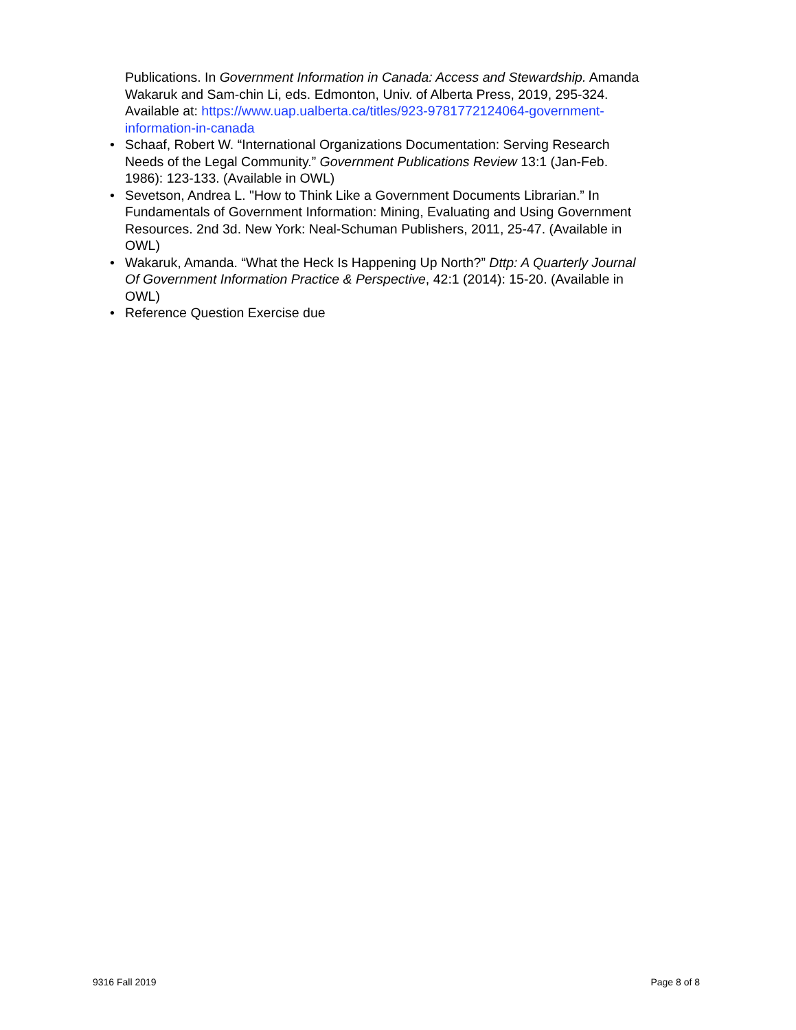Publications. In Government Information in Canada: Access and Stewardship. Amanda Wakaruk and Sam-chin Li, eds. Edmonton, Univ. of Alberta Press, 2019, 295-324. Available at: https://www.uap.ualberta.ca/titles/923-9781772124064-government-information-in-canada
• Schaaf, Robert W. “International Organizations Documentation: Serving Research Needs of the Legal Community.” Government Publications Review 13:1 (Jan-Feb. 1986): 123-133. (Available in OWL)
• Sevetson, Andrea L. "How to Think Like a Government Documents Librarian.” In Fundamentals of Government Information: Mining, Evaluating and Using Government Resources. 2nd 3d. New York: Neal-Schuman Publishers, 2011, 25-47. (Available in OWL)
• Wakaruk, Amanda. “What the Heck Is Happening Up North?” Dttp: A Quarterly Journal Of Government Information Practice & Perspective, 42:1 (2014): 15-20. (Available in OWL)
• Reference Question Exercise due
9316 Fall 2019 Page 8 of 8